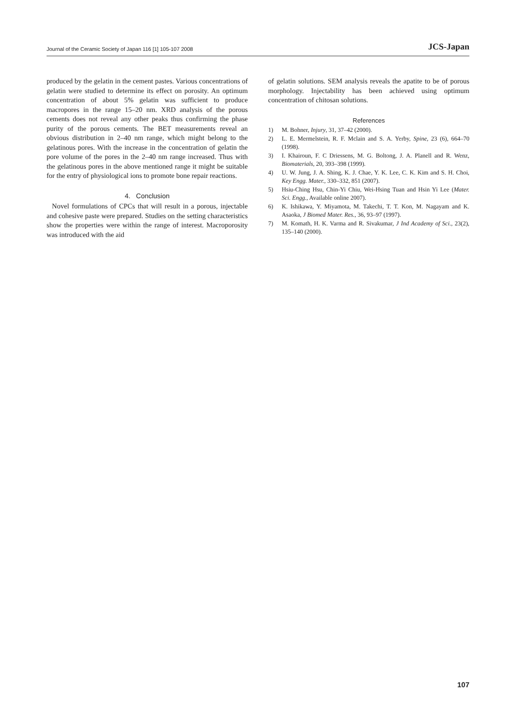Journal of the Ceramic Society of Japan 116 [1] 105-107 2008 JCS-Japan
produced by the gelatin in the cement pastes. Various concentrations of gelatin were studied to determine its effect on porosity. An optimum concentration of about 5% gelatin was sufficient to produce macropores in the range 15–20 nm. XRD analysis of the porous cements does not reveal any other peaks thus confirming the phase purity of the porous cements. The BET measurements reveal an obvious distribution in 2–40 nm range, which might belong to the gelatinous pores. With the increase in the concentration of gelatin the pore volume of the pores in the 2–40 nm range increased. Thus with the gelatinous pores in the above mentioned range it might be suitable for the entry of physiological ions to promote bone repair reactions.
4. Conclusion
Novel formulations of CPCs that will result in a porous, injectable and cohesive paste were prepared. Studies on the setting characteristics show the properties were within the range of interest. Macroporosity was introduced with the aid
of gelatin solutions. SEM analysis reveals the apatite to be of porous morphology. Injectability has been achieved using optimum concentration of chitosan solutions.
References
1) M. Bohner, Injury, 31, 37–42 (2000).
2) L. E. Mermelstein, R. F. Mclain and S. A. Yerby, Spine, 23 (6), 664–70 (1998).
3) I. Khairoun, F. C Driessens, M. G. Boltong, J. A. Planell and R. Wenz, Biomaterials, 20, 393–398 (1999).
4) U. W. Jung, J. A. Shing, K. J. Chae, Y. K. Lee, C. K. Kim and S. H. Choi, Key Engg. Mater., 330–332, 851 (2007).
5) Hsiu-Ching Hsu, Chin-Yi Chiu, Wei-Hsing Tuan and Hsin Yi Lee (Mater. Sci. Engg., Available online 2007).
6) K. Ishikawa, Y. Miyamota, M. Takechi, T. T. Kon, M. Nagayam and K. Asaoka, J Biomed Mater. Res., 36, 93–97 (1997).
7) M. Komath, H. K. Varma and R. Sivakumar, J Ind Academy of Sci., 23(2), 135–140 (2000).
107